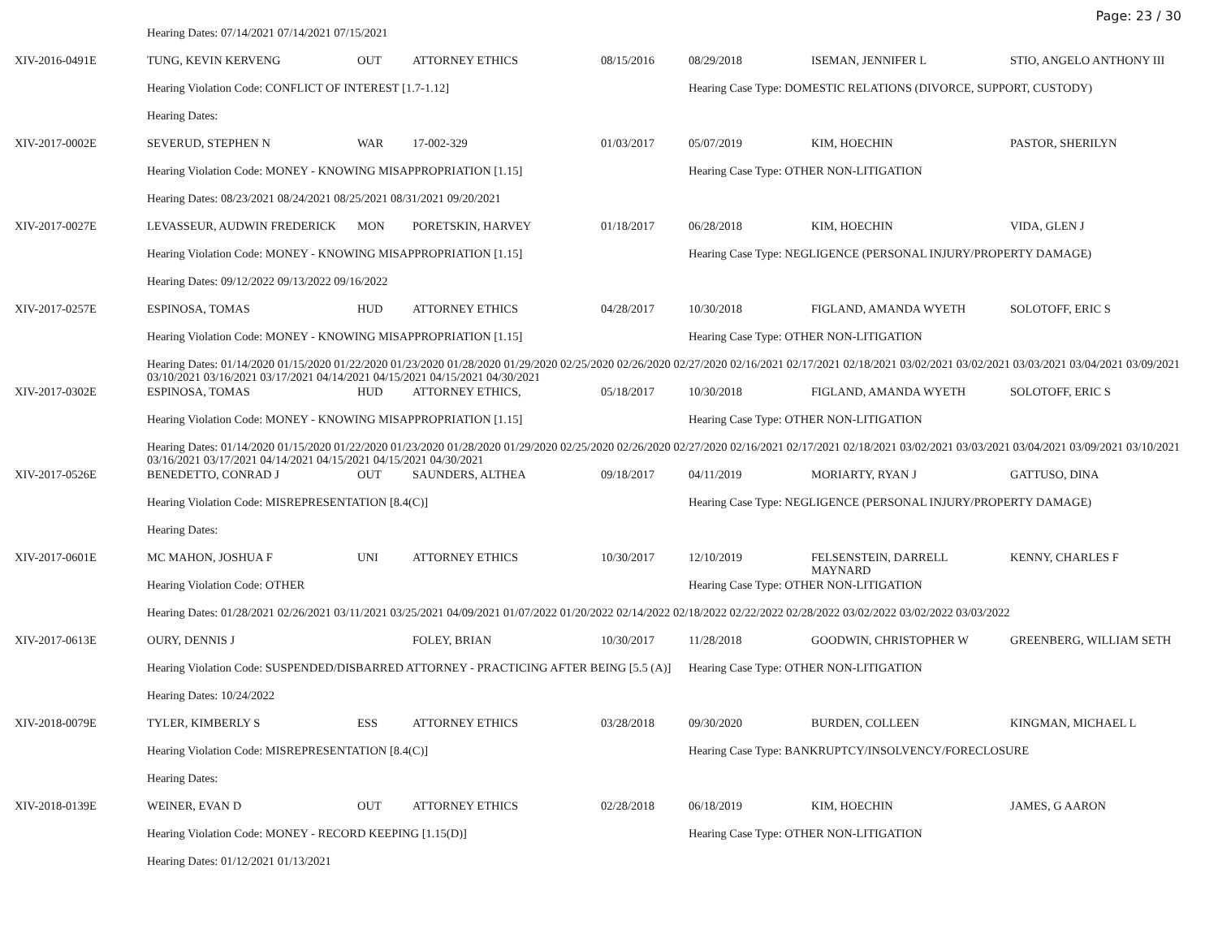Page: 23 / 30
| | Hearing Dates: 07/14/2021 07/14/2021 07/15/2021 | | | | | | |
| XIV-2016-0491E | TUNG, KEVIN KERVENG | OUT | ATTORNEY ETHICS | 08/15/2016 | 08/29/2018 | ISEMAN, JENNIFER L | STIO, ANGELO ANTHONY III |
| | Hearing Violation Code: CONFLICT OF INTEREST [1.7-1.12] | | | | Hearing Case Type: DOMESTIC RELATIONS (DIVORCE, SUPPORT, CUSTODY) | | |
| | Hearing Dates: | | | | | | |
| XIV-2017-0002E | SEVERUD, STEPHEN N | WAR | 17-002-329 | 01/03/2017 | 05/07/2019 | KIM, HOECHIN | PASTOR, SHERILYN |
| | Hearing Violation Code: MONEY - KNOWING MISAPPROPRIATION [1.15] | | | | Hearing Case Type: OTHER NON-LITIGATION | | |
| | Hearing Dates: 08/23/2021 08/24/2021 08/25/2021 08/31/2021 09/20/2021 | | | | | | |
| XIV-2017-0027E | LEVASSEUR, AUDWIN FREDERICK | MON | PORETSKIN, HARVEY | 01/18/2017 | 06/28/2018 | KIM, HOECHIN | VIDA, GLEN J |
| | Hearing Violation Code: MONEY - KNOWING MISAPPROPRIATION [1.15] | | | | Hearing Case Type: NEGLIGENCE (PERSONAL INJURY/PROPERTY DAMAGE) | | |
| | Hearing Dates: 09/12/2022 09/13/2022 09/16/2022 | | | | | | |
| XIV-2017-0257E | ESPINOSA, TOMAS | HUD | ATTORNEY ETHICS | 04/28/2017 | 10/30/2018 | FIGLAND, AMANDA WYETH | SOLOTOFF, ERIC S |
| | Hearing Violation Code: MONEY - KNOWING MISAPPROPRIATION [1.15] | | | | Hearing Case Type: OTHER NON-LITIGATION | | |
| | Hearing Dates: 01/14/2020 01/15/2020 01/22/2020 01/23/2020 01/28/2020 01/29/2020 02/25/2020 02/26/2020 02/27/2020 02/16/2021 02/17/2021 02/18/2021 03/02/2021 03/02/2021 03/03/2021 03/04/2021 03/09/2021 03/10/2021 03/16/2021 03/17/2021 04/14/2021 04/15/2021 04/15/2021 04/30/2021 | | | | | | |
| XIV-2017-0302E | ESPINOSA, TOMAS | HUD | ATTORNEY ETHICS, | 05/18/2017 | 10/30/2018 | FIGLAND, AMANDA WYETH | SOLOTOFF, ERIC S |
| | Hearing Violation Code: MONEY - KNOWING MISAPPROPRIATION [1.15] | | | | Hearing Case Type: OTHER NON-LITIGATION | | |
| | Hearing Dates: 01/14/2020 01/15/2020 01/22/2020 01/23/2020 01/28/2020 01/29/2020 02/25/2020 02/26/2020 02/27/2020 02/16/2021 02/17/2021 02/18/2021 03/02/2021 03/03/2021 03/04/2021 03/09/2021 03/10/2021 03/16/2021 03/17/2021 04/14/2021 04/15/2021 04/15/2021 04/30/2021 | | | | | | |
| XIV-2017-0526E | BENEDETTO, CONRAD J | OUT | SAUNDERS, ALTHEA | 09/18/2017 | 04/11/2019 | MORIARTY, RYAN J | GATTUSO, DINA |
| | Hearing Violation Code: MISREPRESENTATION [8.4(C)] | | | | Hearing Case Type: NEGLIGENCE (PERSONAL INJURY/PROPERTY DAMAGE) | | |
| | Hearing Dates: | | | | | | |
| XIV-2017-0601E | MC MAHON, JOSHUA F | UNI | ATTORNEY ETHICS | 10/30/2017 | 12/10/2019 | FELSENSTEIN, DARRELL MAYNARD | KENNY, CHARLES F |
| | Hearing Violation Code: OTHER | | | | Hearing Case Type: OTHER NON-LITIGATION | | |
| | Hearing Dates: 01/28/2021 02/26/2021 03/11/2021 03/25/2021 04/09/2021 01/07/2022 01/20/2022 02/14/2022 02/18/2022 02/22/2022 02/28/2022 03/02/2022 03/02/2022 03/03/2022 | | | | | | |
| XIV-2017-0613E | OURY, DENNIS J | | FOLEY, BRIAN | 10/30/2017 | 11/28/2018 | GOODWIN, CHRISTOPHER W | GREENBERG, WILLIAM SETH |
| | Hearing Violation Code: SUSPENDED/DISBARRED ATTORNEY - PRACTICING AFTER BEING [5.5 (A)] | | | | Hearing Case Type: OTHER NON-LITIGATION | | |
| | Hearing Dates: 10/24/2022 | | | | | | |
| XIV-2018-0079E | TYLER, KIMBERLY S | ESS | ATTORNEY ETHICS | 03/28/2018 | 09/30/2020 | BURDEN, COLLEEN | KINGMAN, MICHAEL L |
| | Hearing Violation Code: MISREPRESENTATION [8.4(C)] | | | | Hearing Case Type: BANKRUPTCY/INSOLVENCY/FORECLOSURE | | |
| | Hearing Dates: | | | | | | |
| XIV-2018-0139E | WEINER, EVAN D | OUT | ATTORNEY ETHICS | 02/28/2018 | 06/18/2019 | KIM, HOECHIN | JAMES, G AARON |
| | Hearing Violation Code: MONEY - RECORD KEEPING [1.15(D)] | | | | Hearing Case Type: OTHER NON-LITIGATION | | |
| | Hearing Dates: 01/12/2021 01/13/2021 | | | | | | |